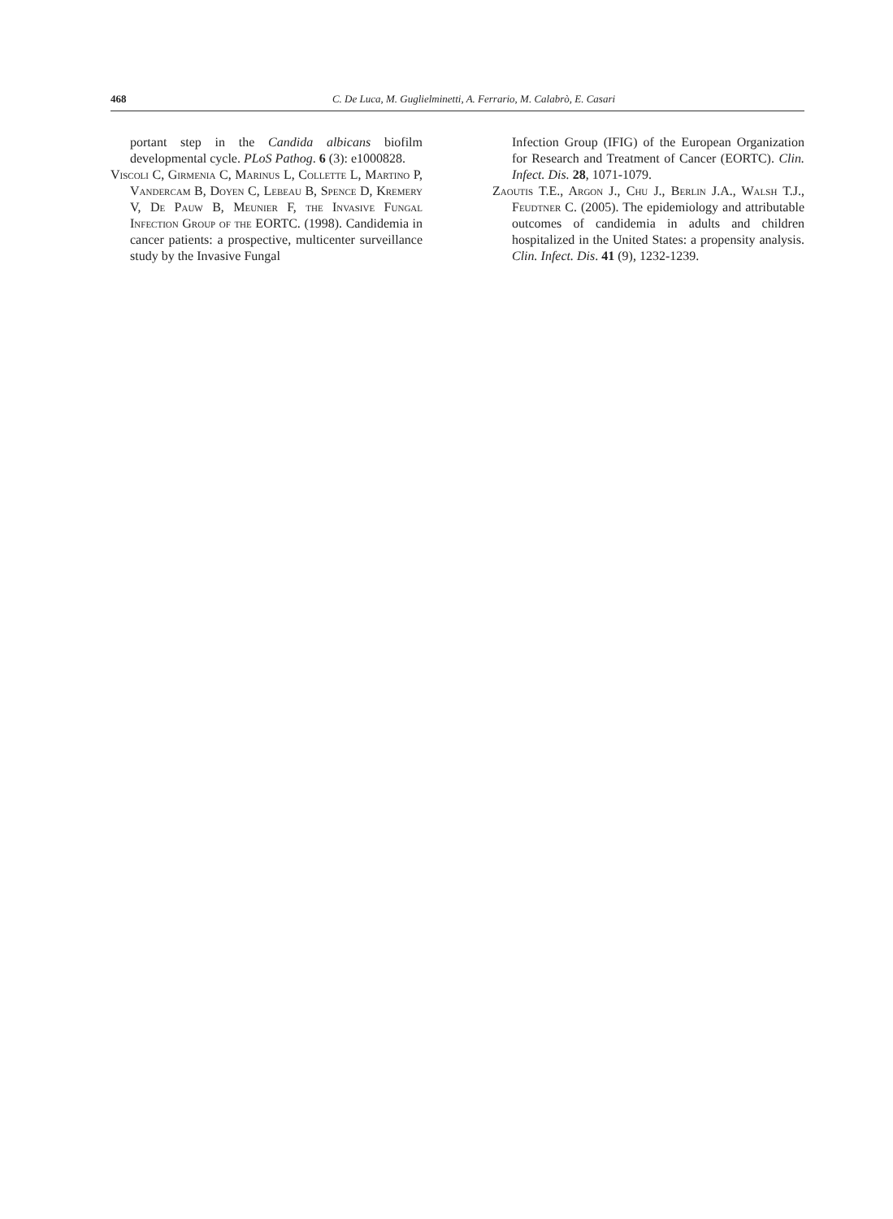468 C. De Luca, M. Guglielminetti, A. Ferrario, M. Calabrò, E. Casari
portant step in the Candida albicans biofilm developmental cycle. PLoS Pathog. 6 (3): e1000828.
Viscoli C, Girmenia C, Marinus L, Collette L, Martino P, Vandercam B, Doyen C, Lebeau B, Spence D, Kremery V, De Pauw B, Meunier F, the Invasive Fungal Infection Group of the EORTC. (1998). Candidemia in cancer patients: a prospective, multicenter surveillance study by the Invasive Fungal
Infection Group (IFIG) of the European Organization for Research and Treatment of Cancer (EORTC). Clin. Infect. Dis. 28, 1071-1079.
Zaoutis T.E., Argon J., Chu J., Berlin J.A., Walsh T.J., Feudtner C. (2005). The epidemiology and attributable outcomes of candidemia in adults and children hospitalized in the United States: a propensity analysis. Clin. Infect. Dis. 41 (9), 1232-1239.